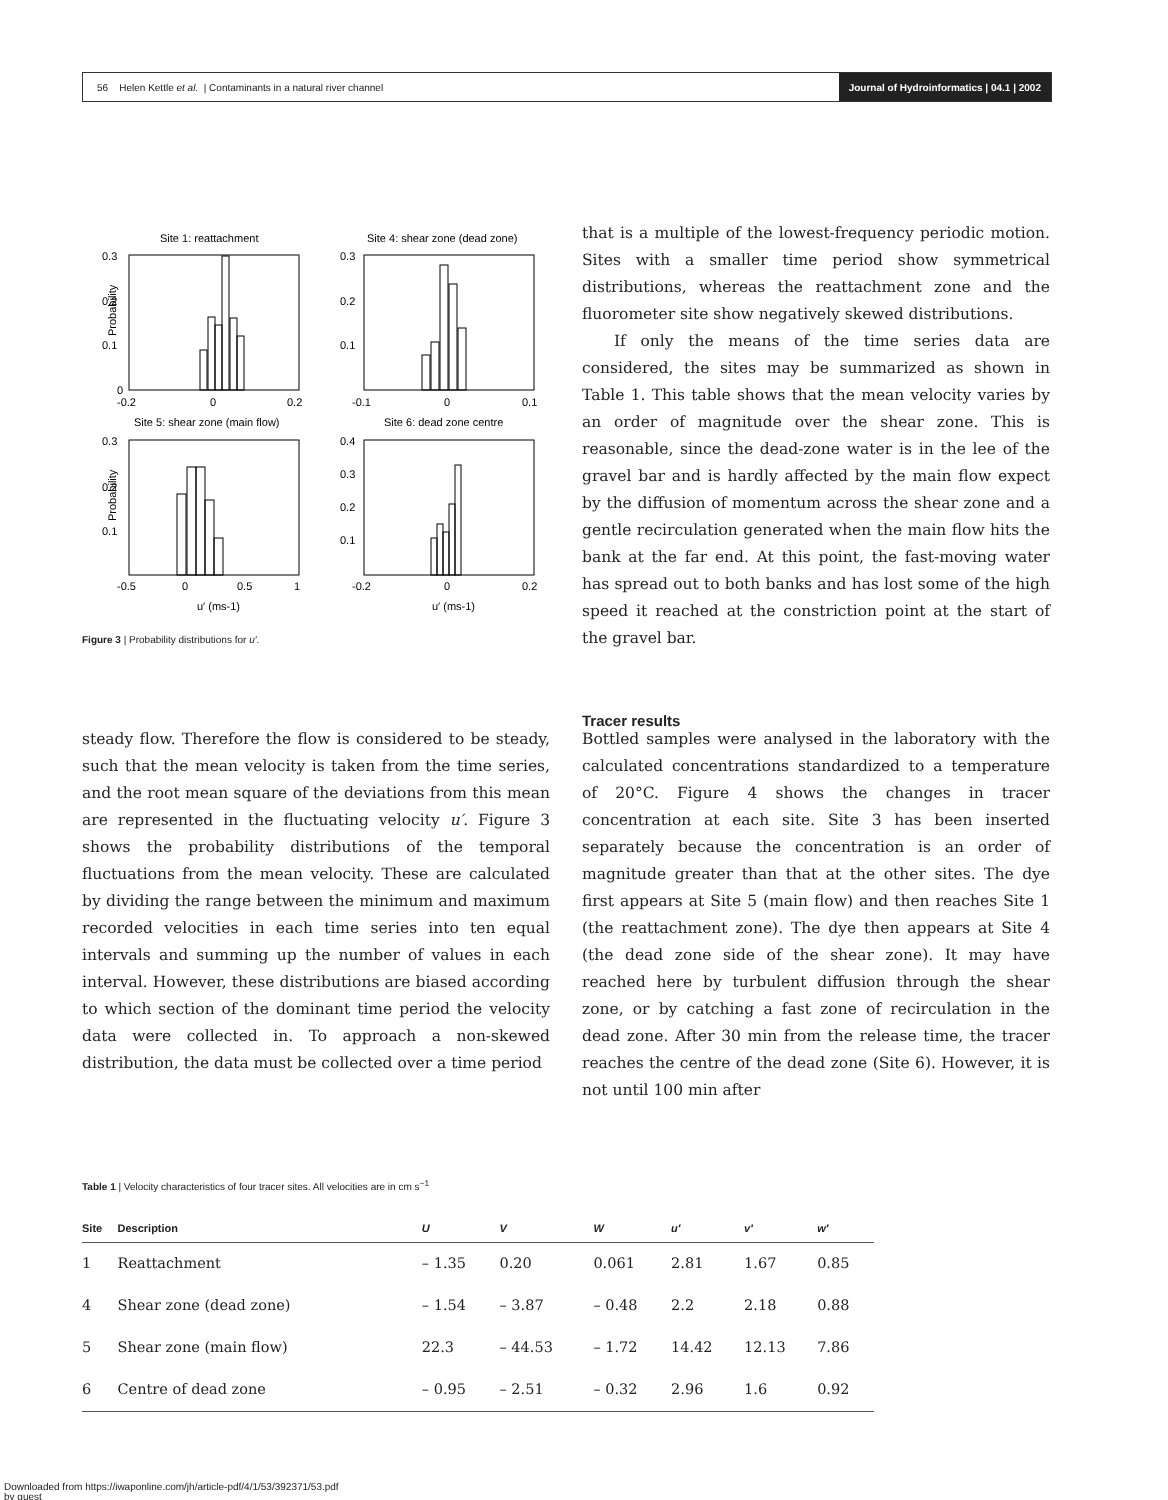56 Helen Kettle et al. | Contaminants in a natural river channel Journal of Hydroinformatics | 04.1 | 2002
Site 1: reattachment
0.3
0.2
0.1
0
-0.2
0
0.2
Site 4: shear zone (dead zone)
0.3
0.2
0.1
-0.1
0
0.1
Site 5: shear zone (main flow)
0.3
0.2
0.1
-0.5
0
0.5
1
Site 6: dead zone centre
0.4
0.3
0.2
0.1
-0.2
0
0.2
Probability
Probability
u′ (ms-1)
u′ (ms-1)
Figure 3 | Probability distributions for u′.
that is a multiple of the lowest-frequency periodic motion. Sites with a smaller time period show symmetrical distributions, whereas the reattachment zone and the fluorometer site show negatively skewed distributions.
If only the means of the time series data are considered, the sites may be summarized as shown in Table 1. This table shows that the mean velocity varies by an order of magnitude over the shear zone. This is reasonable, since the dead-zone water is in the lee of the gravel bar and is hardly affected by the main flow expect by the diffusion of momentum across the shear zone and a gentle recirculation generated when the main flow hits the bank at the far end. At this point, the fast-moving water has spread out to both banks and has lost some of the high speed it reached at the constriction point at the start of the gravel bar.
Tracer results
steady flow. Therefore the flow is considered to be steady, such that the mean velocity is taken from the time series, and the root mean square of the deviations from this mean are represented in the fluctuating velocity u′. Figure 3 shows the probability distributions of the temporal fluctuations from the mean velocity. These are calculated by dividing the range between the minimum and maximum recorded velocities in each time series into ten equal intervals and summing up the number of values in each interval. However, these distributions are biased according to which section of the dominant time period the velocity data were collected in. To approach a non-skewed distribution, the data must be collected over a time period
Bottled samples were analysed in the laboratory with the calculated concentrations standardized to a temperature of 20°C. Figure 4 shows the changes in tracer concentration at each site. Site 3 has been inserted separately because the concentration is an order of magnitude greater than that at the other sites. The dye first appears at Site 5 (main flow) and then reaches Site 1 (the reattachment zone). The dye then appears at Site 4 (the dead zone side of the shear zone). It may have reached here by turbulent diffusion through the shear zone, or by catching a fast zone of recirculation in the dead zone. After 30 min from the release time, the tracer reaches the centre of the dead zone (Site 6). However, it is not until 100 min after
Table 1 | Velocity characteristics of four tracer sites. All velocities are in cm s<sup>−1</sup>
| Site | Description | U | V | W | u′ | v′ | w′ |
| --- | --- | --- | --- | --- | --- | --- | --- |
| 1 | Reattachment | – 1.35 | 0.20 | 0.061 | 2.81 | 1.67 | 0.85 |
| 4 | Shear zone (dead zone) | – 1.54 | – 3.87 | – 0.48 | 2.2 | 2.18 | 0.88 |
| 5 | Shear zone (main flow) | 22.3 | – 44.53 | – 1.72 | 14.42 | 12.13 | 7.86 |
| 6 | Centre of dead zone | – 0.95 | – 2.51 | – 0.32 | 2.96 | 1.6 | 0.92 |
Downloaded from https://iwaponline.com/jh/article-pdf/4/1/53/392371/53.pdf
by guest